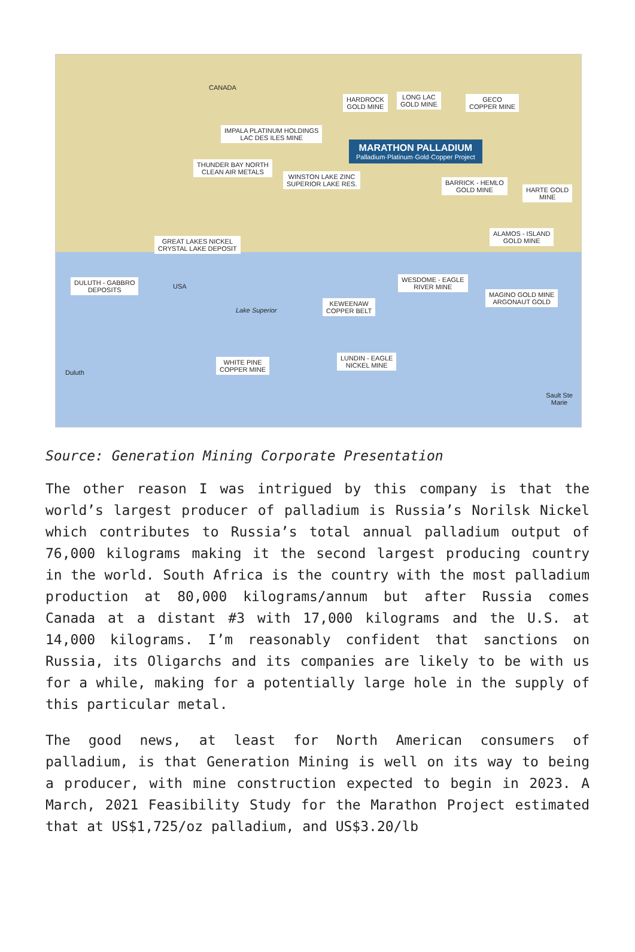CANADA
HARDROCK
GOLD MINE
LONG LAC
GOLD MINE
GECO
COPPER MINE
IMPALA PLATINUM HOLDINGS
LAC DES ILES MINE
MARATHON PALLADIUM
Palladium·Platinum·Gold·Copper Project
THUNDER BAY NORTH
CLEAN AIR METALS
WINSTON LAKE ZINC
SUPERIOR LAKE RES.
BARRICK - HEMLO
GOLD MINE
HARTE GOLD
MINE
ALAMOS - ISLAND
GOLD MINE
GREAT LAKES NICKEL
CRYSTAL LAKE DEPOSIT
DULUTH - GABBRO
DEPOSITS
WESDOME - EAGLE
RIVER MINE
MAGINO GOLD MINE
ARGONAUT GOLD
KEWEENAW
COPPER BELT
WHITE PINE
COPPER MINE
LUNDIN - EAGLE
NICKEL MINE
USA
Lake Superior
Duluth
Sault Ste Marie
Source: Generation Mining Corporate Presentation
The other reason I was intrigued by this company is that the world’s largest producer of palladium is Russia’s Norilsk Nickel which contributes to Russia’s total annual palladium output of 76,000 kilograms making it the second largest producing country in the world. South Africa is the country with the most palladium production at 80,000 kilograms/annum but after Russia comes Canada at a distant #3 with 17,000 kilograms and the U.S. at 14,000 kilograms. I’m reasonably confident that sanctions on Russia, its Oligarchs and its companies are likely to be with us for a while, making for a potentially large hole in the supply of this particular metal.
The good news, at least for North American consumers of palladium, is that Generation Mining is well on its way to being a producer, with mine construction expected to begin in 2023. A March, 2021 Feasibility Study for the Marathon Project estimated that at US$1,725/oz palladium, and US$3.20/lb